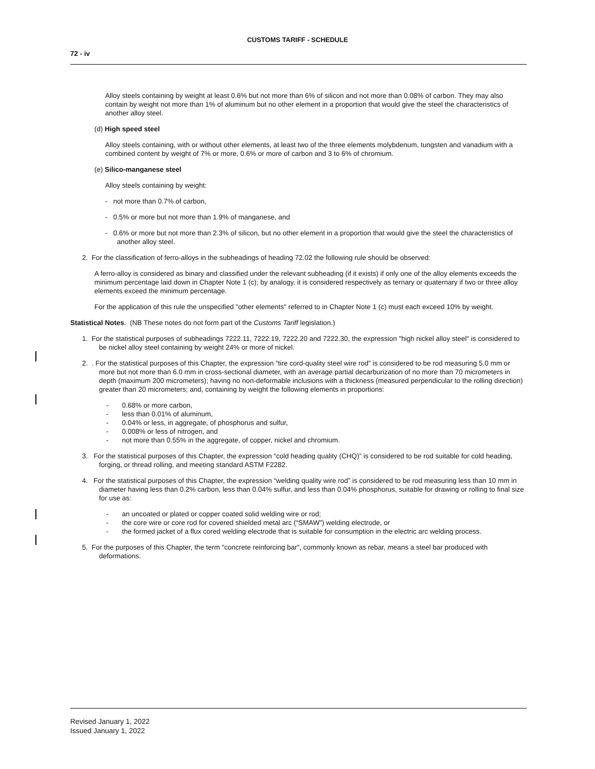CUSTOMS TARIFF - SCHEDULE
72 - iv
Alloy steels containing by weight at least 0.6% but not more than 6% of silicon and not more than 0.08% of carbon. They may also contain by weight not more than 1% of aluminum but no other element in a proportion that would give the steel the characteristics of another alloy steel.
(d) High speed steel
Alloy steels containing, with or without other elements, at least two of the three elements molybdenum, tungsten and vanadium with a combined content by weight of 7% or more, 0.6% or more of carbon and 3 to 6% of chromium.
(e) Silico-manganese steel
Alloy steels containing by weight:
- not more than 0.7% of carbon,
- 0.5% or more but not more than 1.9% of manganese, and
- 0.6% or more but not more than 2.3% of silicon, but no other element in a proportion that would give the steel the characteristics of another alloy steel.
2. For the classification of ferro-alloys in the subheadings of heading 72.02 the following rule should be observed:
A ferro-alloy is considered as binary and classified under the relevant subheading (if it exists) if only one of the alloy elements exceeds the minimum percentage laid down in Chapter Note 1 (c); by analogy, it is considered respectively as ternary or quaternary if two or three alloy elements exceed the minimum percentage.
For the application of this rule the unspecified "other elements" referred to in Chapter Note 1 (c) must each exceed 10% by weight.
Statistical Notes. (NB These notes do not form part of the Customs Tariff legislation.)
1. For the statistical purposes of subheadings 7222.11, 7222.19, 7222.20 and 7222.30, the expression "high nickel alloy steel" is considered to be nickel alloy steel containing by weight 24% or more of nickel.
2. . For the statistical purposes of this Chapter, the expression “tire cord-quality steel wire rod” is considered to be rod measuring 5.0 mm or more but not more than 6.0 mm in cross-sectional diameter, with an average partial decarburization of no more than 70 micrometers in depth (maximum 200 micrometers); having no non-deformable inclusions with a thickness (measured perpendicular to the rolling direction) greater than 20 micrometers; and, containing by weight the following elements in proportions:
- 0.68% or more carbon,
- less than 0.01% of aluminum,
- 0.04% or less, in aggregate, of phosphorus and sulfur,
- 0.008% or less of nitrogen, and
- not more than 0.55% in the aggregate, of copper, nickel and chromium.
3. For the statistical purposes of this Chapter, the expression “cold heading quality (CHQ)” is considered to be rod suitable for cold heading, forging, or thread rolling, and meeting standard ASTM F2282.
4. For the statistical purposes of this Chapter, the expression “welding quality wire rod” is considered to be rod measuring less than 10 mm in diameter having less than 0.2% carbon, less than 0.04% sulfur, and less than 0.04% phosphorus, suitable for drawing or rolling to final size for use as:
- an uncoated or plated or copper coated solid welding wire or rod;
- the core wire or core rod for covered shielded metal arc (“SMAW”) welding electrode, or
- the formed jacket of a flux cored welding electrode that is suitable for consumption in the electric arc welding process.
5. For the purposes of this Chapter, the term "concrete reinforcing bar", commonly known as rebar, means a steel bar produced with deformations.
Revised January 1, 2022
Issued January 1, 2022